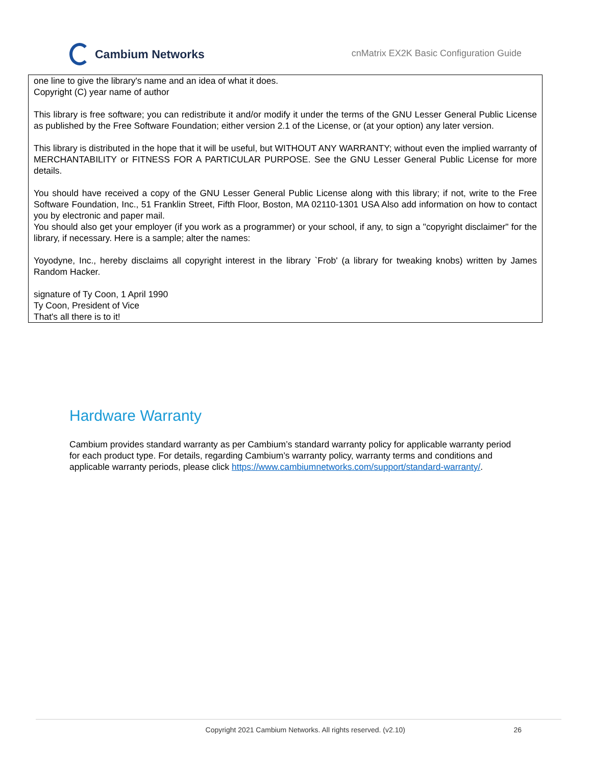Cambium Networks
cnMatrix EX2K Basic Configuration Guide
one line to give the library's name and an idea of what it does.
Copyright (C) year name of author
This library is free software; you can redistribute it and/or modify it under the terms of the GNU Lesser General Public License as published by the Free Software Foundation; either version 2.1 of the License, or (at your option) any later version.
This library is distributed in the hope that it will be useful, but WITHOUT ANY WARRANTY; without even the implied warranty of MERCHANTABILITY or FITNESS FOR A PARTICULAR PURPOSE. See the GNU Lesser General Public License for more details.
You should have received a copy of the GNU Lesser General Public License along with this library; if not, write to the Free Software Foundation, Inc., 51 Franklin Street, Fifth Floor, Boston, MA 02110-1301 USA Also add information on how to contact you by electronic and paper mail.
You should also get your employer (if you work as a programmer) or your school, if any, to sign a "copyright disclaimer" for the library, if necessary. Here is a sample; alter the names:
Yoyodyne, Inc., hereby disclaims all copyright interest in the library `Frob' (a library for tweaking knobs) written by James Random Hacker.
signature of Ty Coon, 1 April 1990
Ty Coon, President of Vice
That's all there is to it!
Hardware Warranty
Cambium provides standard warranty as per Cambium’s standard warranty policy for applicable warranty period for each product type. For details, regarding Cambium’s warranty policy, warranty terms and conditions and applicable warranty periods, please click https://www.cambiumnetworks.com/support/standard-warranty/.
Copyright 2021 Cambium Networks. All rights reserved. (v2.10) 26